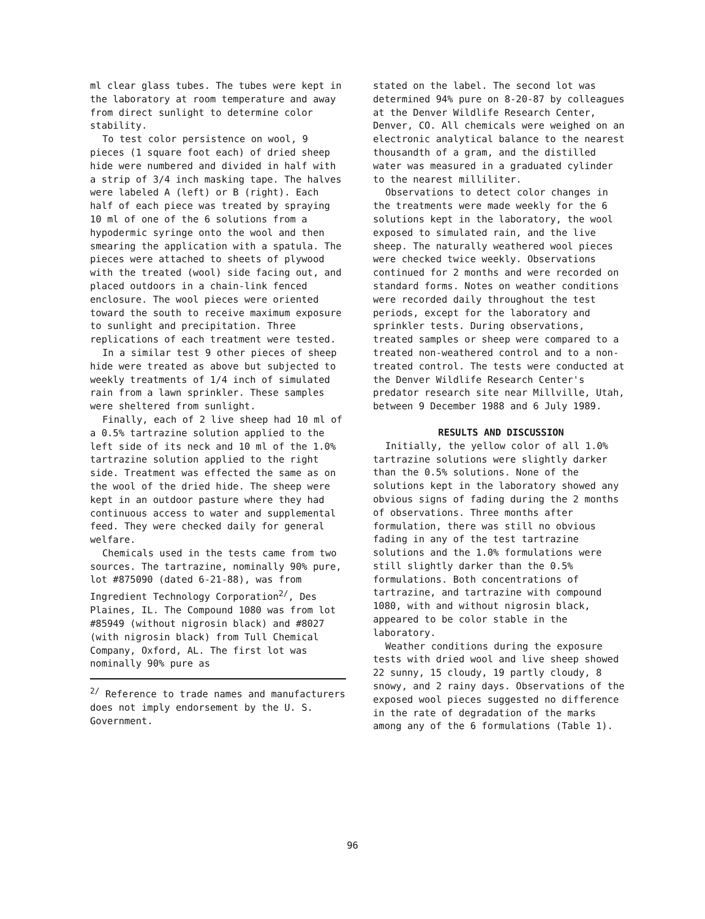ml clear glass tubes. The tubes were kept in the laboratory at room temperature and away from direct sunlight to determine color stability.
To test color persistence on wool, 9 pieces (1 square foot each) of dried sheep hide were numbered and divided in half with a strip of 3/4 inch masking tape. The halves were labeled A (left) or B (right). Each half of each piece was treated by spraying 10 ml of one of the 6 solutions from a hypodermic syringe onto the wool and then smearing the application with a spatula. The pieces were attached to sheets of plywood with the treated (wool) side facing out, and placed outdoors in a chain-link fenced enclosure. The wool pieces were oriented toward the south to receive maximum exposure to sunlight and precipitation. Three replications of each treatment were tested.
In a similar test 9 other pieces of sheep hide were treated as above but subjected to weekly treatments of 1/4 inch of simulated rain from a lawn sprinkler. These samples were sheltered from sunlight.
Finally, each of 2 live sheep had 10 ml of a 0.5% tartrazine solution applied to the left side of its neck and 10 ml of the 1.0% tartrazine solution applied to the right side. Treatment was effected the same as on the wool of the dried hide. The sheep were kept in an outdoor pasture where they had continuous access to water and supplemental feed. They were checked daily for general welfare.
Chemicals used in the tests came from two sources. The tartrazine, nominally 90% pure, lot #875090 (dated 6-21-88), was from Ingredient Technology Corporation<sup>2/</sup>, Des Plaines, IL. The Compound 1080 was from lot #85949 (without nigrosin black) and #8027 (with nigrosin black) from Tull Chemical Company, Oxford, AL. The first lot was nominally 90% pure as
<sup>2/</sup> Reference to trade names and manufacturers does not imply endorsement by the U. S. Government.
stated on the label. The second lot was determined 94% pure on 8-20-87 by colleagues at the Denver Wildlife Research Center, Denver, CO. All chemicals were weighed on an electronic analytical balance to the nearest thousandth of a gram, and the distilled water was measured in a graduated cylinder to the nearest milliliter.
Observations to detect color changes in the treatments were made weekly for the 6 solutions kept in the laboratory, the wool exposed to simulated rain, and the live sheep. The naturally weathered wool pieces were checked twice weekly. Observations continued for 2 months and were recorded on standard forms. Notes on weather conditions were recorded daily throughout the test periods, except for the laboratory and sprinkler tests. During observations, treated samples or sheep were compared to a treated non-weathered control and to a non-treated control. The tests were conducted at the Denver Wildlife Research Center's predator research site near Millville, Utah, between 9 December 1988 and 6 July 1989.
RESULTS AND DISCUSSION
Initially, the yellow color of all 1.0% tartrazine solutions were slightly darker than the 0.5% solutions. None of the solutions kept in the laboratory showed any obvious signs of fading during the 2 months of observations. Three months after formulation, there was still no obvious fading in any of the test tartrazine solutions and the 1.0% formulations were still slightly darker than the 0.5% formulations. Both concentrations of tartrazine, and tartrazine with compound 1080, with and without nigrosin black, appeared to be color stable in the laboratory.
Weather conditions during the exposure tests with dried wool and live sheep showed 22 sunny, 15 cloudy, 19 partly cloudy, 8 snowy, and 2 rainy days. Observations of the exposed wool pieces suggested no difference in the rate of degradation of the marks among any of the 6 formulations (Table 1).
96